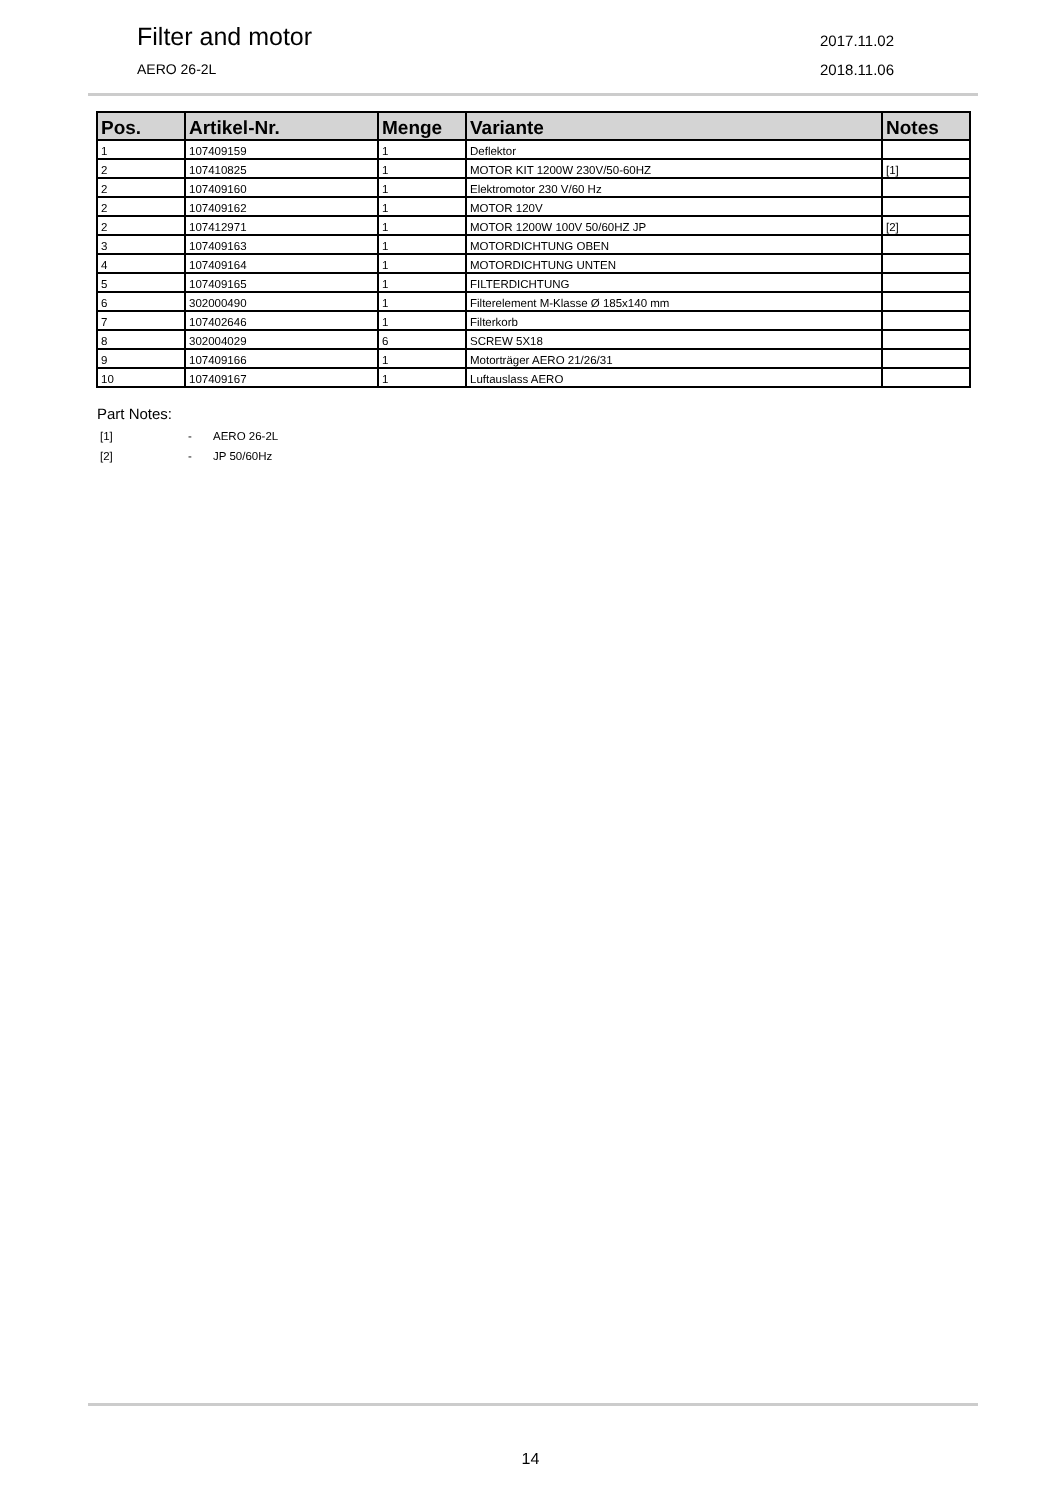Filter and motor
AERO 26-2L
2017.11.02
2018.11.06
| Pos. | Artikel-Nr. | Menge | Variante | Notes |
| --- | --- | --- | --- | --- |
| 1 | 107409159 | 1 | Deflektor | |
| 2 | 107410825 | 1 | MOTOR KIT 1200W 230V/50-60HZ | [1] |
| 2 | 107409160 | 1 | Elektromotor 230 V/60 Hz | |
| 2 | 107409162 | 1 | MOTOR 120V | |
| 2 | 107412971 | 1 | MOTOR 1200W 100V 50/60HZ JP | [2] |
| 3 | 107409163 | 1 | MOTORDICHTUNG OBEN | |
| 4 | 107409164 | 1 | MOTORDICHTUNG UNTEN | |
| 5 | 107409165 | 1 | FILTERDICHTUNG | |
| 6 | 302000490 | 1 | Filterelement M-Klasse Ø 185x140 mm | |
| 7 | 107402646 | 1 | Filterkorb | |
| 8 | 302004029 | 6 | SCREW 5X18 | |
| 9 | 107409166 | 1 | Motorträger AERO 21/26/31 | |
| 10 | 107409167 | 1 | Luftauslass AERO | |
Part Notes:
[1] - AERO 26-2L
[2] - JP 50/60Hz
14